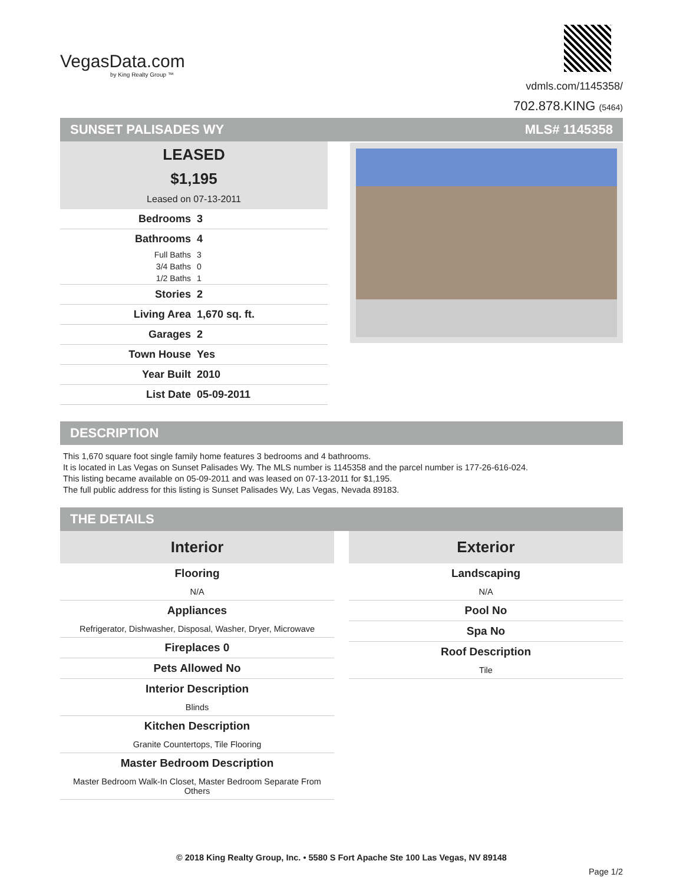VegasData.com
by King Realty Group ™
vdmls.com/1145358/
702.878.KING (5464)
SUNSET PALISADES WY MLS# 1145358
LEASED
$1,195
Leased on 07-13-2011
| Bedrooms | 3 |
| Bathrooms | 4 |
| Full Baths | 3 |
| 3/4 Baths | 0 |
| 1/2 Baths | 1 |
| Stories | 2 |
| Living Area | 1,670 sq. ft. |
| Garages | 2 |
| Town House | Yes |
| Year Built | 2010 |
| List Date | 05-09-2011 |
DESCRIPTION
This 1,670 square foot single family home features 3 bedrooms and 4 bathrooms.
It is located in Las Vegas on Sunset Palisades Wy. The MLS number is 1145358 and the parcel number is 177-26-616-024.
This listing became available on 05-09-2011 and was leased on 07-13-2011 for $1,195.
The full public address for this listing is Sunset Palisades Wy, Las Vegas, Nevada 89183.
THE DETAILS
Interior
Flooring
N/A
Appliances
Refrigerator, Dishwasher, Disposal, Washer, Dryer, Microwave
Fireplaces 0
Pets Allowed No
Interior Description
Blinds
Kitchen Description
Granite Countertops, Tile Flooring
Master Bedroom Description
Master Bedroom Walk-In Closet, Master Bedroom Separate From Others
Exterior
Landscaping
N/A
Pool No
Spa No
Roof Description
Tile
© 2018 King Realty Group, Inc. • 5580 S Fort Apache Ste 100 Las Vegas, NV 89148
Page 1/2